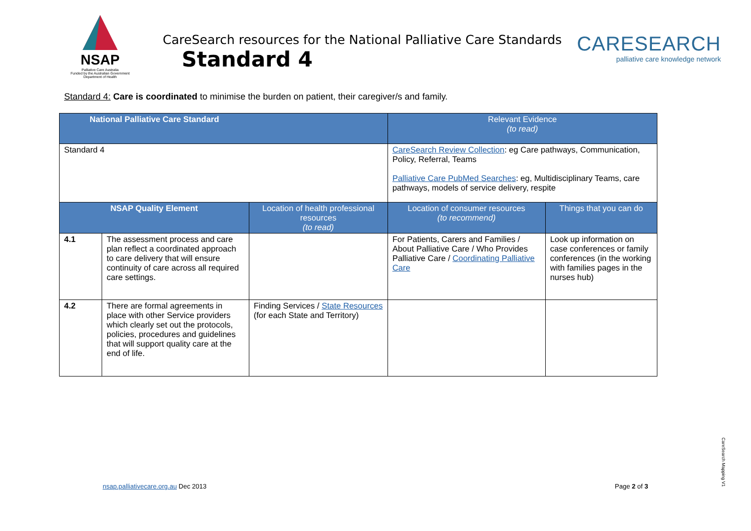NSAP
Palliative Care Australia
Funded by the Australian Government
Department of Health
CareSearch resources for the National Palliative Care Standards
Standard 4
CARESEARCH
palliative care knowledge network
Standard 4: Care is coordinated to minimise the burden on patient, their caregiver/s and family.
| National Palliative Care Standard | | | Relevant Evidence (to read) | |
| --- | --- | --- | --- | --- |
| Standard 4 | | | CareSearch Review Collection : eg Care pathways, Communication, Policy, Referral, Teams Palliative Care PubMed Searches : eg, Multidisciplinary Teams, care pathways, models of service delivery, respite | |
| NSAP Quality Element | | Location of health professional resources (to read) | Location of consumer resources (to recommend) | Things that you can do |
| 4.1 | The assessment process and care plan reflect a coordinated approach to care delivery that will ensure continuity of care across all required care settings. | | For Patients, Carers and Families / About Palliative Care / Who Provides Palliative Care / Coordinating Palliative Care | Look up information on case conferences or family conferences (in the working with families pages in the nurses hub) |
| 4.2 | There are formal agreements in place with other Service providers which clearly set out the protocols, policies, procedures and guidelines that will support quality care at the end of life. | Finding Services / State Resources (for each State and Territory) | | |
nsap.palliativecare.org.au Dec 2013
Page 2 of 3
CareSearch Mapping V1